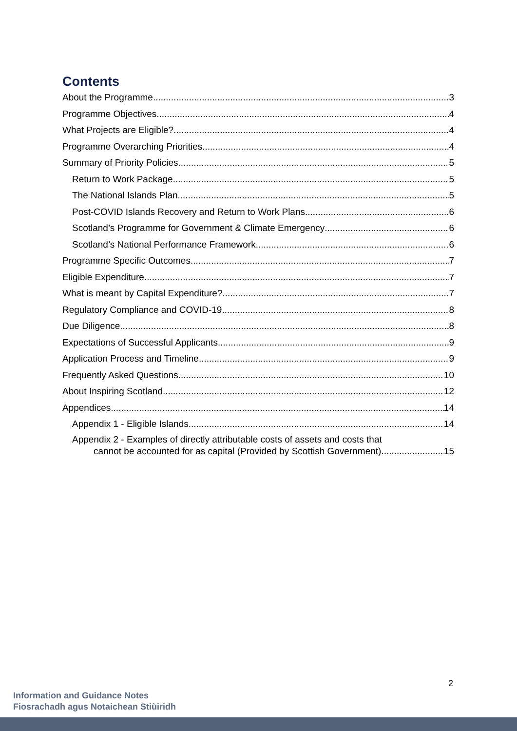Contents
About the Programme 3
Programme Objectives 4
What Projects are Eligible? 4
Programme Overarching Priorities 4
Summary of Priority Policies 5
Return to Work Package 5
The National Islands Plan 5
Post-COVID Islands Recovery and Return to Work Plans 6
Scotland’s Programme for Government & Climate Emergency 6
Scotland’s National Performance Framework 6
Programme Specific Outcomes 7
Eligible Expenditure 7
What is meant by Capital Expenditure? 7
Regulatory Compliance and COVID-19 8
Due Diligence 8
Expectations of Successful Applicants 9
Application Process and Timeline 9
Frequently Asked Questions 10
About Inspiring Scotland 12
Appendices 14
Appendix 1 - Eligible Islands 14
Appendix 2 - Examples of directly attributable costs of assets and costs that
cannot be accounted for as capital (Provided by Scottish Government) 15
2
Information and Guidance Notes
Fiosrachadh agus Notaichean Stiùiridh